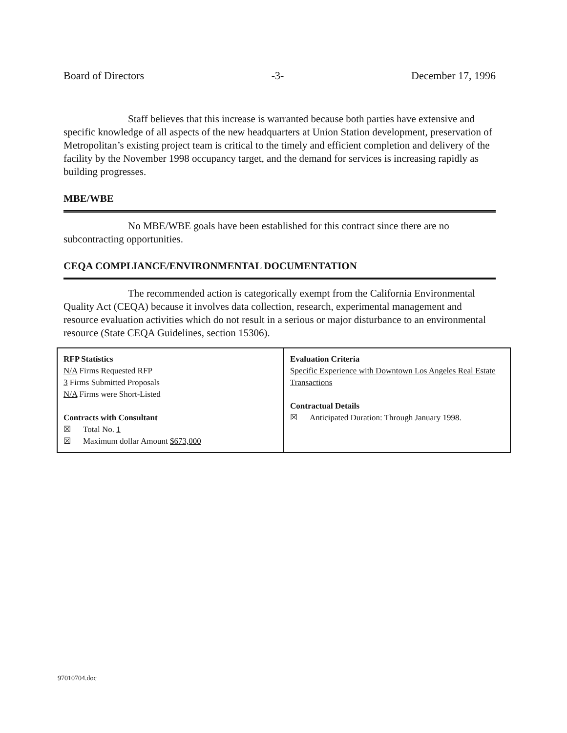Board of Directors -3- December 17, 1996
Staff believes that this increase is warranted because both parties have extensive and specific knowledge of all aspects of the new headquarters at Union Station development, preservation of Metropolitan’s existing project team is critical to the timely and efficient completion and delivery of the facility by the November 1998 occupancy target, and the demand for services is increasing rapidly as building progresses.
MBE/WBE
No MBE/WBE goals have been established for this contract since there are no subcontracting opportunities.
CEQA COMPLIANCE/ENVIRONMENTAL DOCUMENTATION
The recommended action is categorically exempt from the California Environmental Quality Act (CEQA) because it involves data collection, research, experimental management and resource evaluation activities which do not result in a serious or major disturbance to an environmental resource (State CEQA Guidelines, section 15306).
| RFP Statistics N/A Firms Requested RFP 3 Firms Submitted Proposals N/A Firms were Short-Listed Contracts with Consultant ☒ Total No. 1 ☒ Maximum dollar Amount $673,000 | Evaluation Criteria Specific Experience with Downtown Los Angeles Real Estate Transactions Contractual Details ☒ Anticipated Duration: Through January 1998. |
97010704.doc